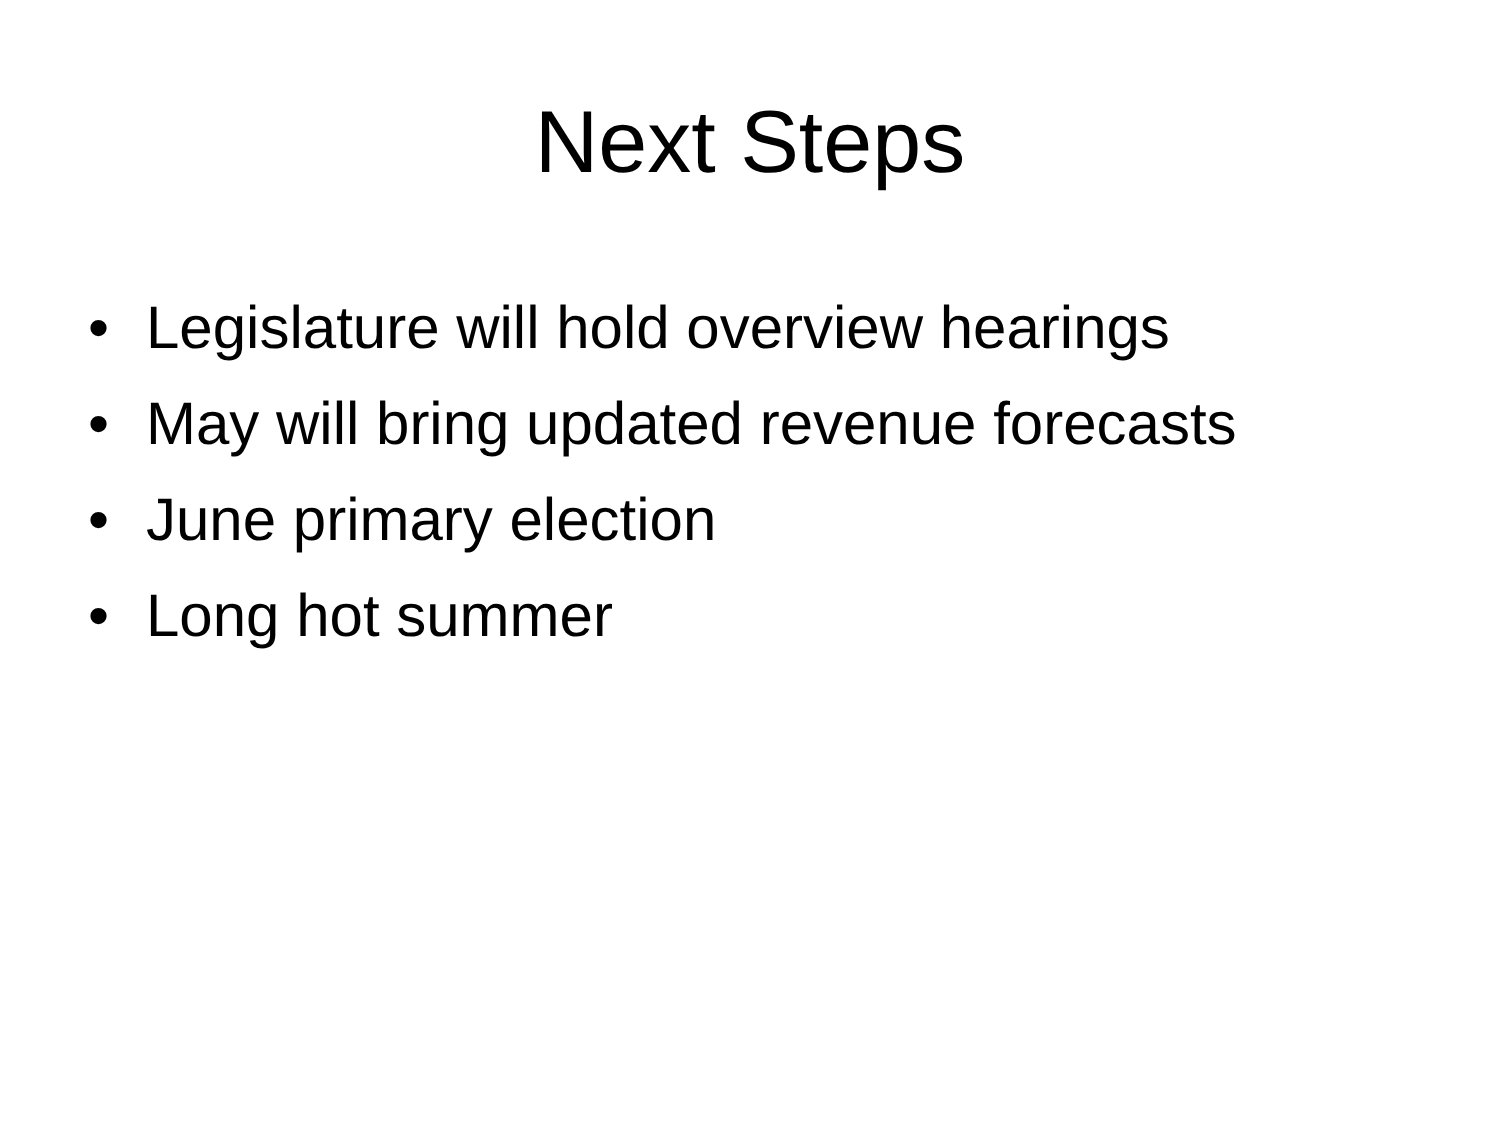Next Steps
• Legislature will hold overview hearings
• May will bring updated revenue forecasts
• June primary election
• Long hot summer